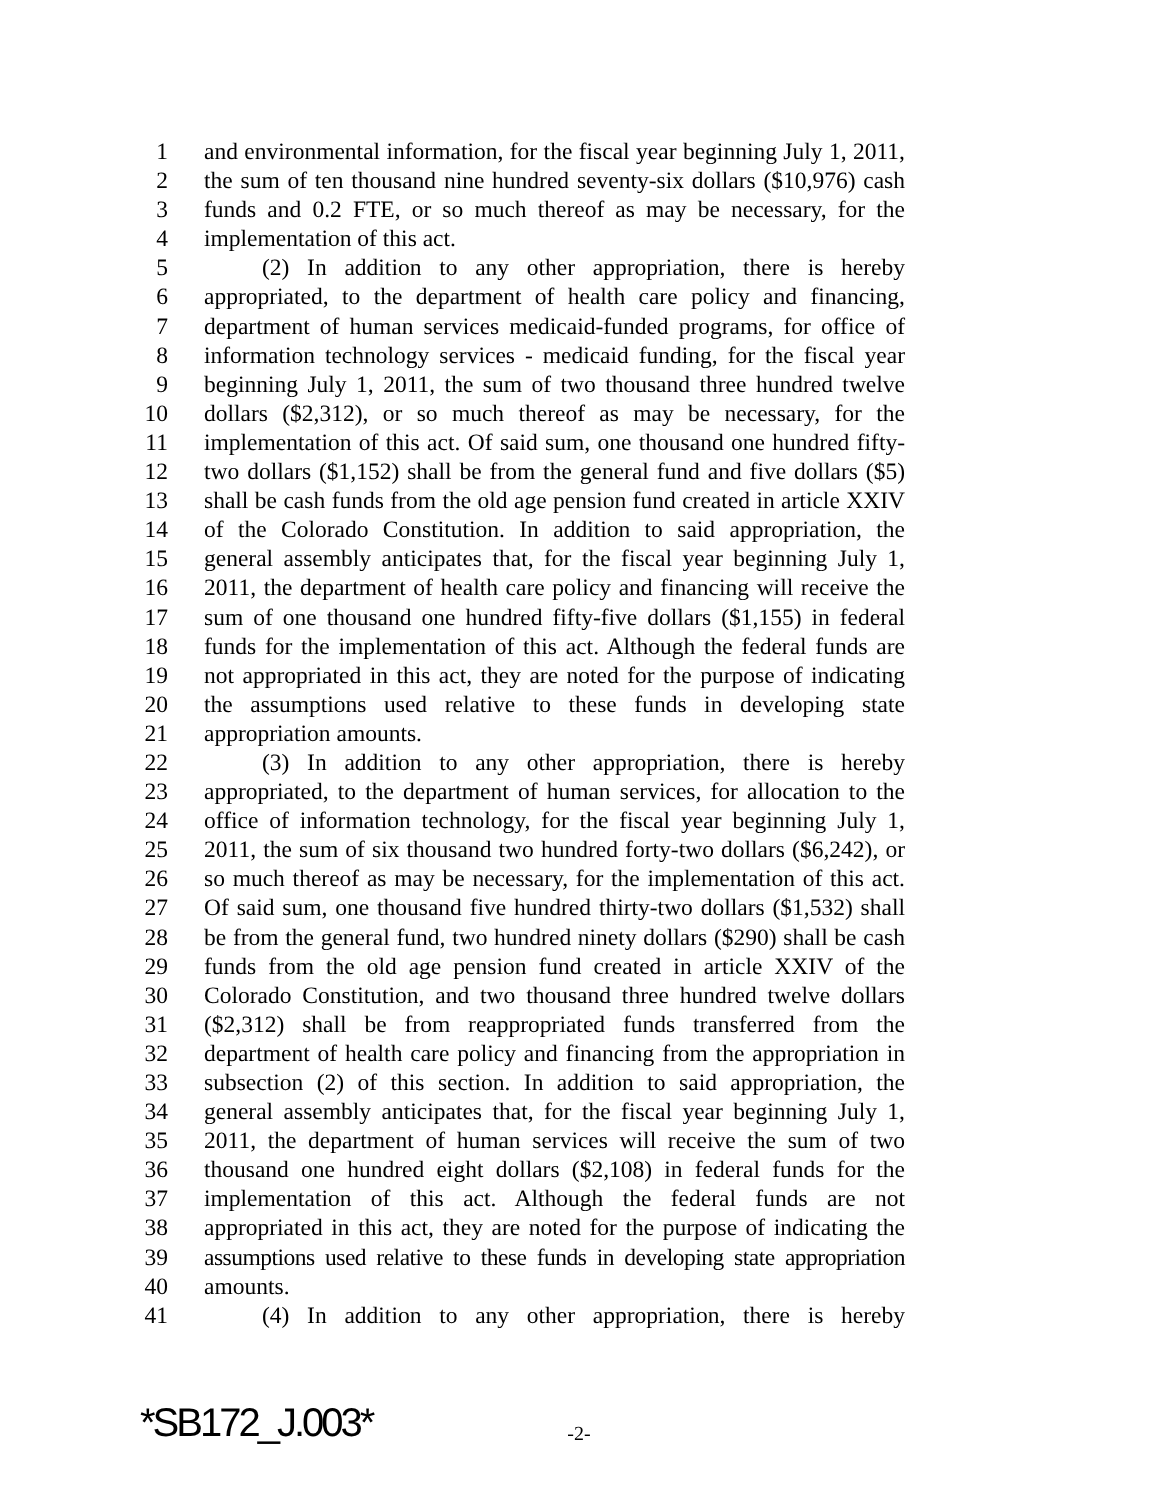1 and environmental information, for the fiscal year beginning July 1, 2011,
2 the sum of ten thousand nine hundred seventy-six dollars ($10,976) cash
3 funds and 0.2 FTE, or so much thereof as may be necessary, for the
4 implementation of this act.
5 (2) In addition to any other appropriation, there is hereby
6 appropriated, to the department of health care policy and financing,
7 department of human services medicaid-funded programs, for office of
8 information technology services - medicaid funding, for the fiscal year
9 beginning July 1, 2011, the sum of two thousand three hundred twelve
10 dollars ($2,312), or so much thereof as may be necessary, for the
11 implementation of this act. Of said sum, one thousand one hundred fifty-
12 two dollars ($1,152) shall be from the general fund and five dollars ($5)
13 shall be cash funds from the old age pension fund created in article XXIV
14 of the Colorado Constitution. In addition to said appropriation, the
15 general assembly anticipates that, for the fiscal year beginning July 1,
16 2011, the department of health care policy and financing will receive the
17 sum of one thousand one hundred fifty-five dollars ($1,155) in federal
18 funds for the implementation of this act. Although the federal funds are
19 not appropriated in this act, they are noted for the purpose of indicating
20 the assumptions used relative to these funds in developing state
21 appropriation amounts.
22 (3) In addition to any other appropriation, there is hereby
23 appropriated, to the department of human services, for allocation to the
24 office of information technology, for the fiscal year beginning July 1,
25 2011, the sum of six thousand two hundred forty-two dollars ($6,242), or
26 so much thereof as may be necessary, for the implementation of this act.
27 Of said sum, one thousand five hundred thirty-two dollars ($1,532) shall
28 be from the general fund, two hundred ninety dollars ($290) shall be cash
29 funds from the old age pension fund created in article XXIV of the
30 Colorado Constitution, and two thousand three hundred twelve dollars
31 ($2,312) shall be from reappropriated funds transferred from the
32 department of health care policy and financing from the appropriation in
33 subsection (2) of this section. In addition to said appropriation, the
34 general assembly anticipates that, for the fiscal year beginning July 1,
35 2011, the department of human services will receive the sum of two
36 thousand one hundred eight dollars ($2,108) in federal funds for the
37 implementation of this act. Although the federal funds are not
38 appropriated in this act, they are noted for the purpose of indicating the
39 assumptions used relative to these funds in developing state appropriation
40 amounts.
41 (4) In addition to any other appropriation, there is hereby
*SB172_J.003* -2-